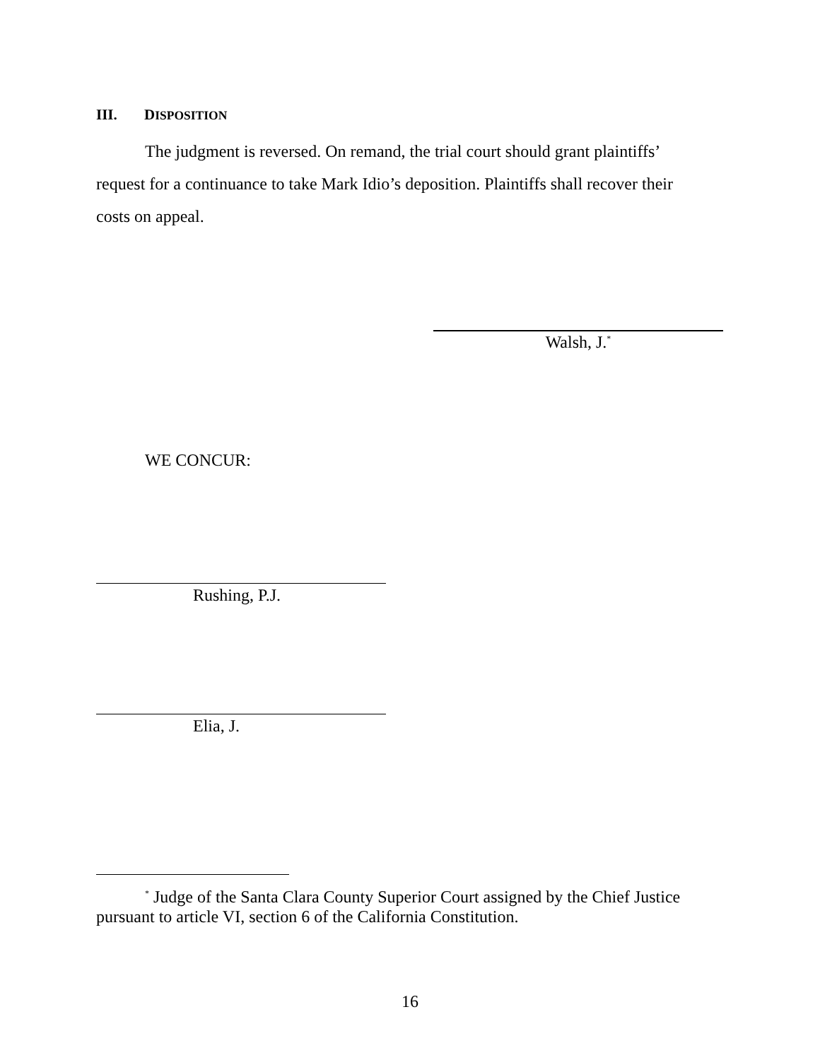III. DISPOSITION
The judgment is reversed. On remand, the trial court should grant plaintiffs’ request for a continuance to take Mark Idio’s deposition. Plaintiffs shall recover their costs on appeal.
Walsh, J.<sup>*</sup>
WE CONCUR:
Rushing, P.J.
Elia, J.
<sup>*</sup> Judge of the Santa Clara County Superior Court assigned by the Chief Justice pursuant to article VI, section 6 of the California Constitution.
16